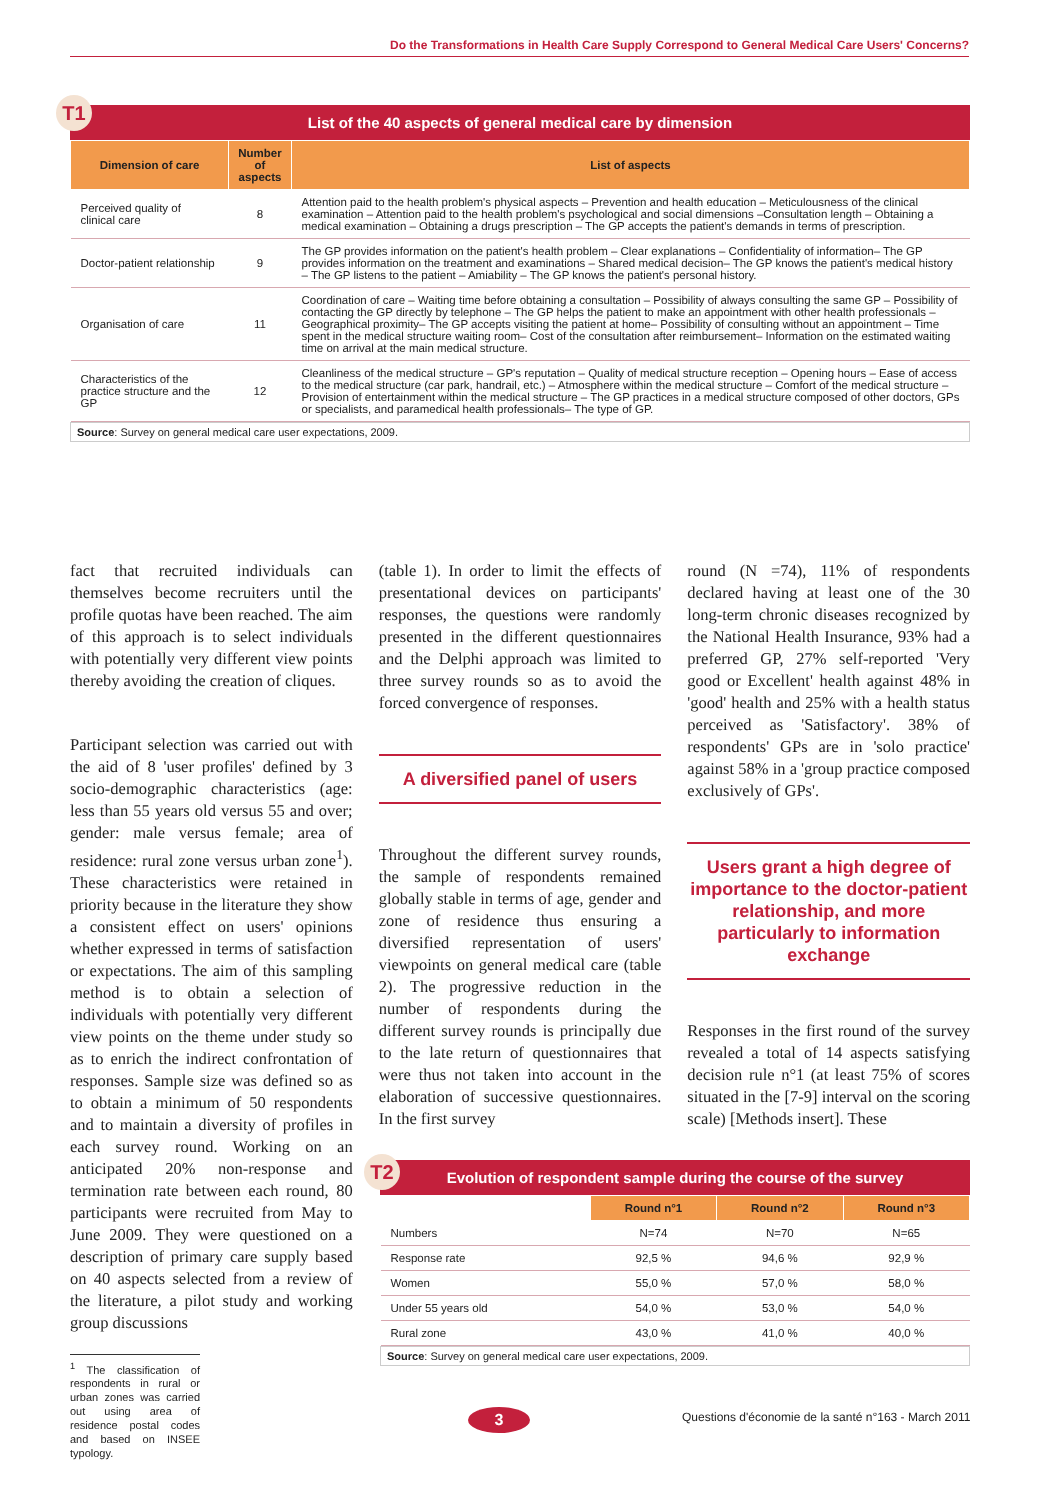Do the Transformations in Health Care Supply Correspond to General Medical Care Users' Concerns?
T1
List of the 40 aspects of general medical care by dimension
| Dimension of care | Number of aspects | List of aspects |
| --- | --- | --- |
| Perceived quality of clinical care | 8 | Attention paid to the health problem's physical aspects – Prevention and health education – Meticulousness of the clinical examination – Attention paid to the health problem's psychological and social dimensions –Consultation length – Obtaining a medical examination – Obtaining a drugs prescription – The GP accepts the patient's demands in terms of prescription. |
| Doctor-patient relationship | 9 | The GP provides information on the patient's health problem – Clear explanations – Confidentiality of information– The GP provides information on the treatment and examinations – Shared medical decision– The GP knows the patient's medical history – The GP listens to the patient – Amiability – The GP knows the patient's personal history. |
| Organisation of care | 11 | Coordination of care – Waiting time before obtaining a consultation – Possibility of always consulting the same GP – Possibility of contacting the GP directly by telephone – The GP helps the patient to make an appointment with other health professionals – Geographical proximity– The GP accepts visiting the patient at home– Possibility of consulting without an appointment – Time spent in the medical structure waiting room– Cost of the consultation after reimbursement– Information on the estimated waiting time on arrival at the main medical structure. |
| Characteristics of the practice structure and the GP | 12 | Cleanliness of the medical structure – GP's reputation – Quality of medical structure reception – Opening hours – Ease of access to the medical structure (car park, handrail, etc.) – Atmosphere within the medical structure – Comfort of the medical structure – Provision of entertainment within the medical structure – The GP practices in a medical structure composed of other doctors, GPs or specialists, and paramedical health professionals– The type of GP. |
Source: Survey on general medical care user expectations, 2009.
fact that recruited individuals can themselves become recruiters until the profile quotas have been reached. The aim of this approach is to select individuals with potentially very different view points thereby avoiding the creation of cliques.
Participant selection was carried out with the aid of 8 'user profiles' defined by 3 socio-demographic characteristics (age: less than 55 years old versus 55 and over; gender: male versus female; area of residence: rural zone versus urban zone<sup>1</sup>). These characteristics were retained in priority because in the literature they show a consistent effect on users' opinions whether expressed in terms of satisfaction or expectations. The aim of this sampling method is to obtain a selection of individuals with potentially very different view points on the theme under study so as to enrich the indirect confrontation of responses. Sample size was defined so as to obtain a minimum of 50 respondents and to maintain a diversity of profiles in each survey round. Working on an anticipated 20% non-response and termination rate between each round, 80 participants were recruited from May to June 2009. They were questioned on a description of primary care supply based on 40 aspects selected from a review of the literature, a pilot study and working group discussions
<sup>1</sup> The classification of respondents in rural or urban zones was carried out using area of residence postal codes and based on INSEE typology.
(table 1). In order to limit the effects of presentational devices on participants' responses, the questions were randomly presented in the different questionnaires and the Delphi approach was limited to three survey rounds so as to avoid the forced convergence of responses.
A diversified panel of users
Throughout the different survey rounds, the sample of respondents remained globally stable in terms of age, gender and zone of residence thus ensuring a diversified representation of users' viewpoints on general medical care (table 2). The progressive reduction in the number of respondents during the different survey rounds is principally due to the late return of questionnaires that were thus not taken into account in the elaboration of successive questionnaires. In the first survey
round (N =74), 11% of respondents declared having at least one of the 30 long-term chronic diseases recognized by the National Health Insurance, 93% had a preferred GP, 27% self-reported 'Very good or Excellent' health against 48% in 'good' health and 25% with a health status perceived as 'Satisfactory'. 38% of respondents' GPs are in 'solo practice' against 58% in a 'group practice composed exclusively of GPs'.
Users grant a high degree of importance to the doctor-patient relationship, and more particularly to information exchange
Responses in the first round of the survey revealed a total of 14 aspects satisfying decision rule n°1 (at least 75% of scores situated in the [7-9] interval on the scoring scale) [Methods insert]. These
T2
Evolution of respondent sample during the course of the survey
| | Round n°1 | Round n°2 | Round n°3 |
| --- | --- | --- | --- |
| Numbers | N=74 | N=70 | N=65 |
| Response rate | 92,5 % | 94,6 % | 92,9 % |
| Women | 55,0 % | 57,0 % | 58,0 % |
| Under 55 years old | 54,0 % | 53,0 % | 54,0 % |
| Rural zone | 43,0 % | 41,0 % | 40,0 % |
Source: Survey on general medical care user expectations, 2009.
3
Questions d'économie de la santé n°163 - March 2011